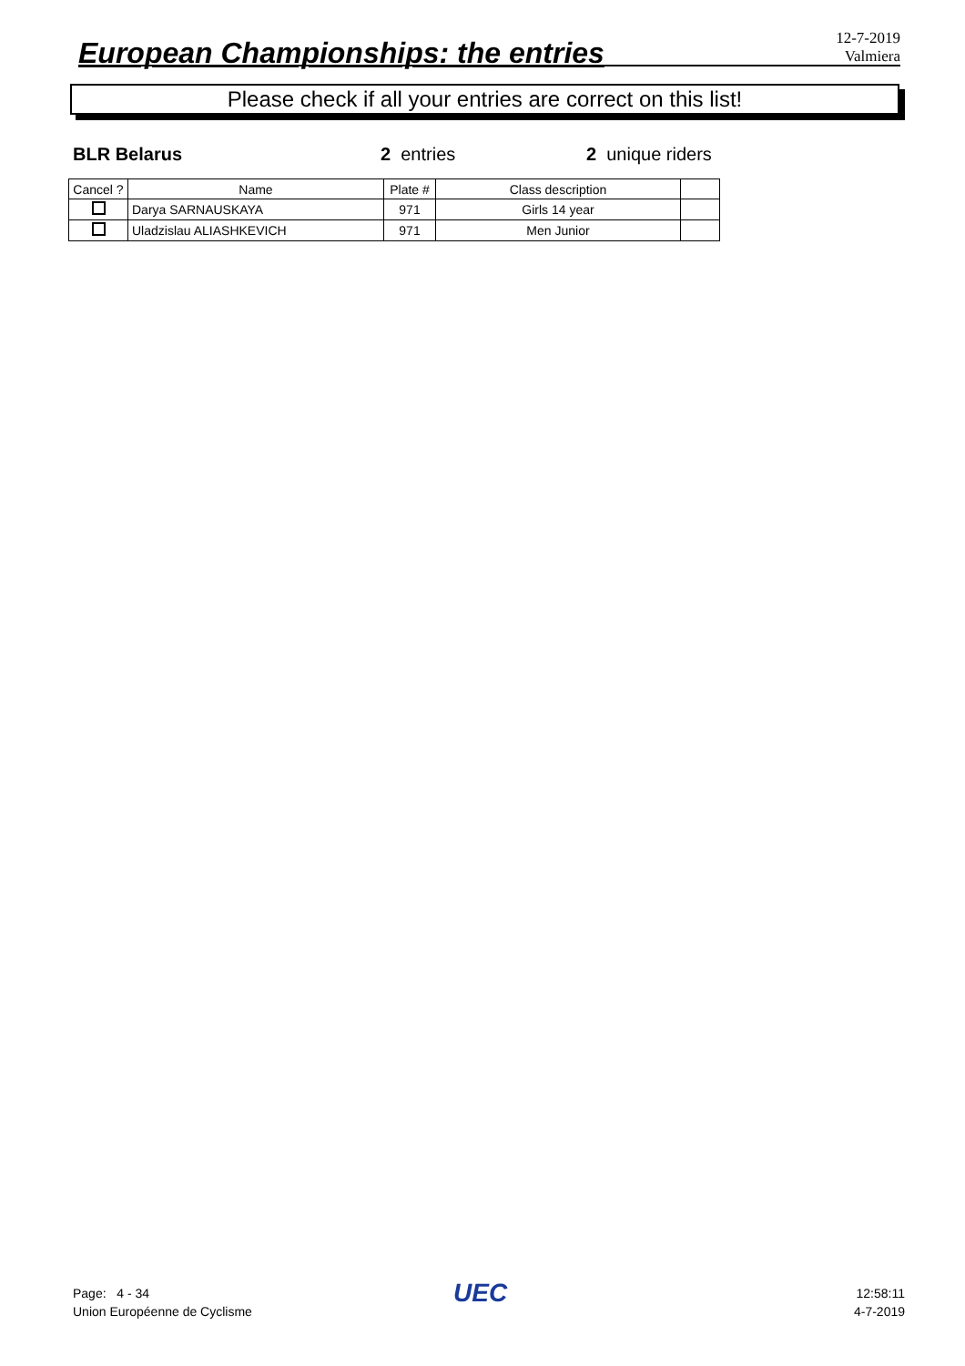European Championships: the entries
12-7-2019
Valmiera
Please check if all your entries are correct on this list!
BLR Belarus 2 entries 2 unique riders
| Cancel ? | Name | Plate # | Class description | |
| --- | --- | --- | --- | --- |
| | Darya SARNAUSKAYA | 971 | Girls 14 year | |
| | Uladzislau ALIASHKEVICH | 971 | Men Junior | |
Page: 4 - 34
Union Européenne de Cyclisme
UEC
12:58:11
4-7-2019